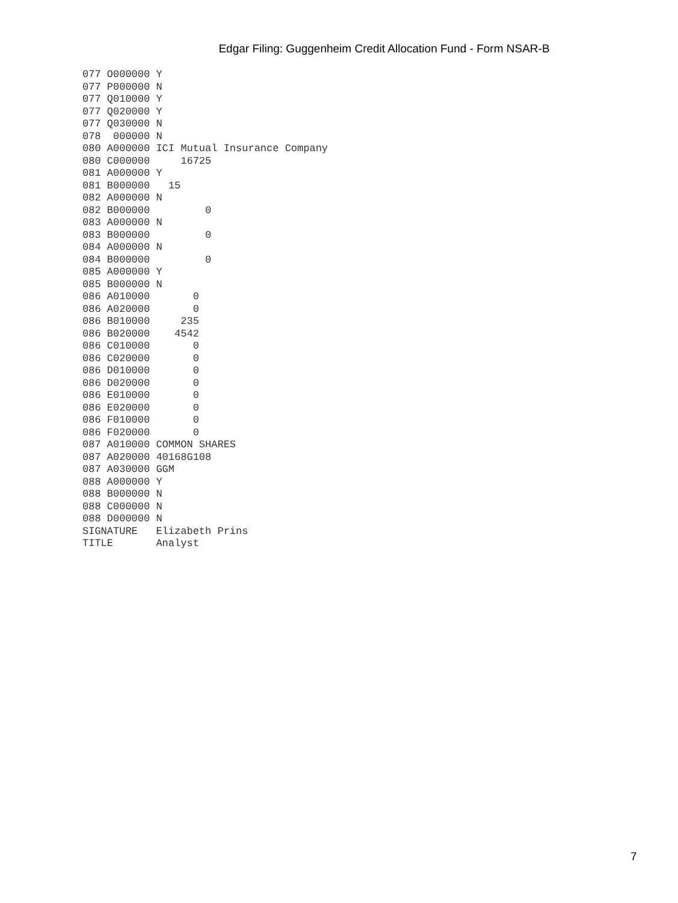Edgar Filing: Guggenheim Credit Allocation Fund - Form NSAR-B
077 O000000 Y
077 P000000 N
077 Q010000 Y
077 Q020000 Y
077 Q030000 N
078  000000 N
080 A000000 ICI Mutual Insurance Company
080 C000000     16725
081 A000000 Y
081 B000000   15
082 A000000 N
082 B000000         0
083 A000000 N
083 B000000         0
084 A000000 N
084 B000000         0
085 A000000 Y
085 B000000 N
086 A010000       0
086 A020000       0
086 B010000     235
086 B020000    4542
086 C010000       0
086 C020000       0
086 D010000       0
086 D020000       0
086 E010000       0
086 E020000       0
086 F010000       0
086 F020000       0
087 A010000 COMMON SHARES
087 A020000 40168G108
087 A030000 GGM
088 A000000 Y
088 B000000 N
088 C000000 N
088 D000000 N
SIGNATURE   Elizabeth Prins
TITLE       Analyst
7